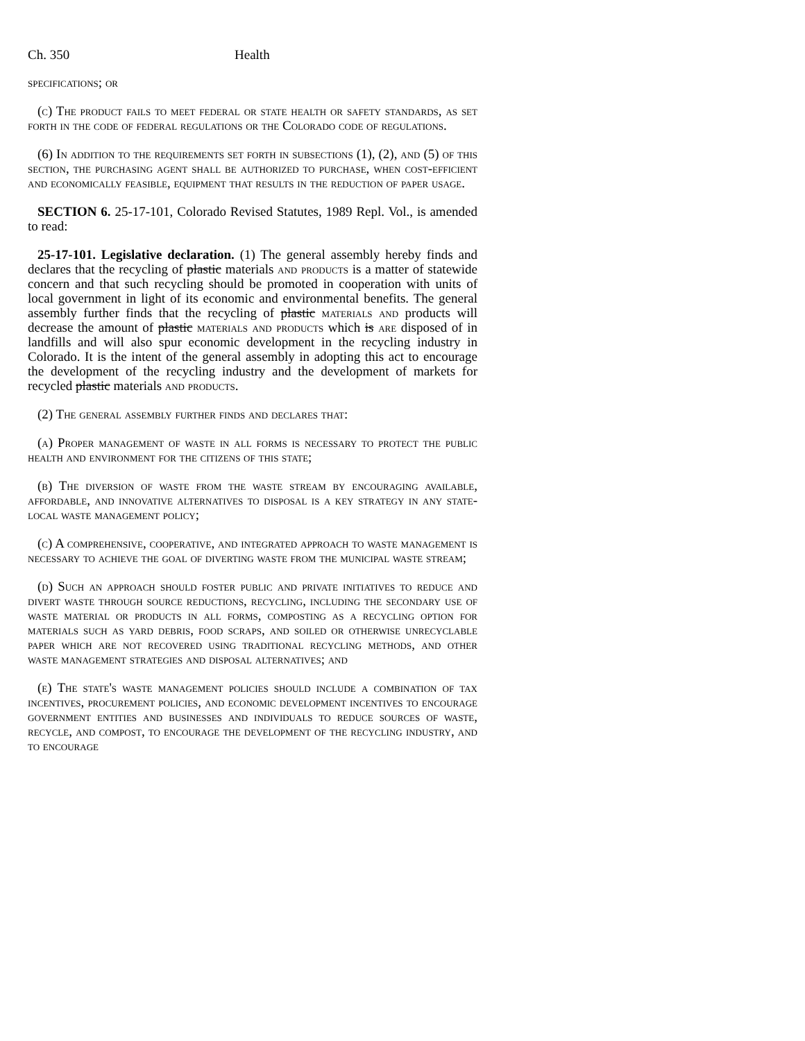Ch. 350 Health
specifications; or
(c) The product fails to meet federal or state health or safety standards, as set forth in the code of federal regulations or the Colorado code of regulations.
(6) In addition to the requirements set forth in subsections (1), (2), and (5) of this section, the purchasing agent shall be authorized to purchase, when cost-efficient and economically feasible, equipment that results in the reduction of paper usage.
SECTION 6. 25-17-101, Colorado Revised Statutes, 1989 Repl. Vol., is amended to read:
25-17-101. Legislative declaration. (1) The general assembly hereby finds and declares that the recycling of plastic materials and products is a matter of statewide concern and that such recycling should be promoted in cooperation with units of local government in light of its economic and environmental benefits. The general assembly further finds that the recycling of plastic materials and products will decrease the amount of plastic materials and products which is are disposed of in landfills and will also spur economic development in the recycling industry in Colorado. It is the intent of the general assembly in adopting this act to encourage the development of the recycling industry and the development of markets for recycled plastic materials and products.
(2) The general assembly further finds and declares that:
(a) Proper management of waste in all forms is necessary to protect the public health and environment for the citizens of this state;
(b) The diversion of waste from the waste stream by encouraging available, affordable, and innovative alternatives to disposal is a key strategy in any state-local waste management policy;
(c) A comprehensive, cooperative, and integrated approach to waste management is necessary to achieve the goal of diverting waste from the municipal waste stream;
(d) Such an approach should foster public and private initiatives to reduce and divert waste through source reductions, recycling, including the secondary use of waste material or products in all forms, composting as a recycling option for materials such as yard debris, food scraps, and soiled or otherwise unrecyclable paper which are not recovered using traditional recycling methods, and other waste management strategies and disposal alternatives; and
(e) The state's waste management policies should include a combination of tax incentives, procurement policies, and economic development incentives to encourage government entities and businesses and individuals to reduce sources of waste, recycle, and compost, to encourage the development of the recycling industry, and to encourage